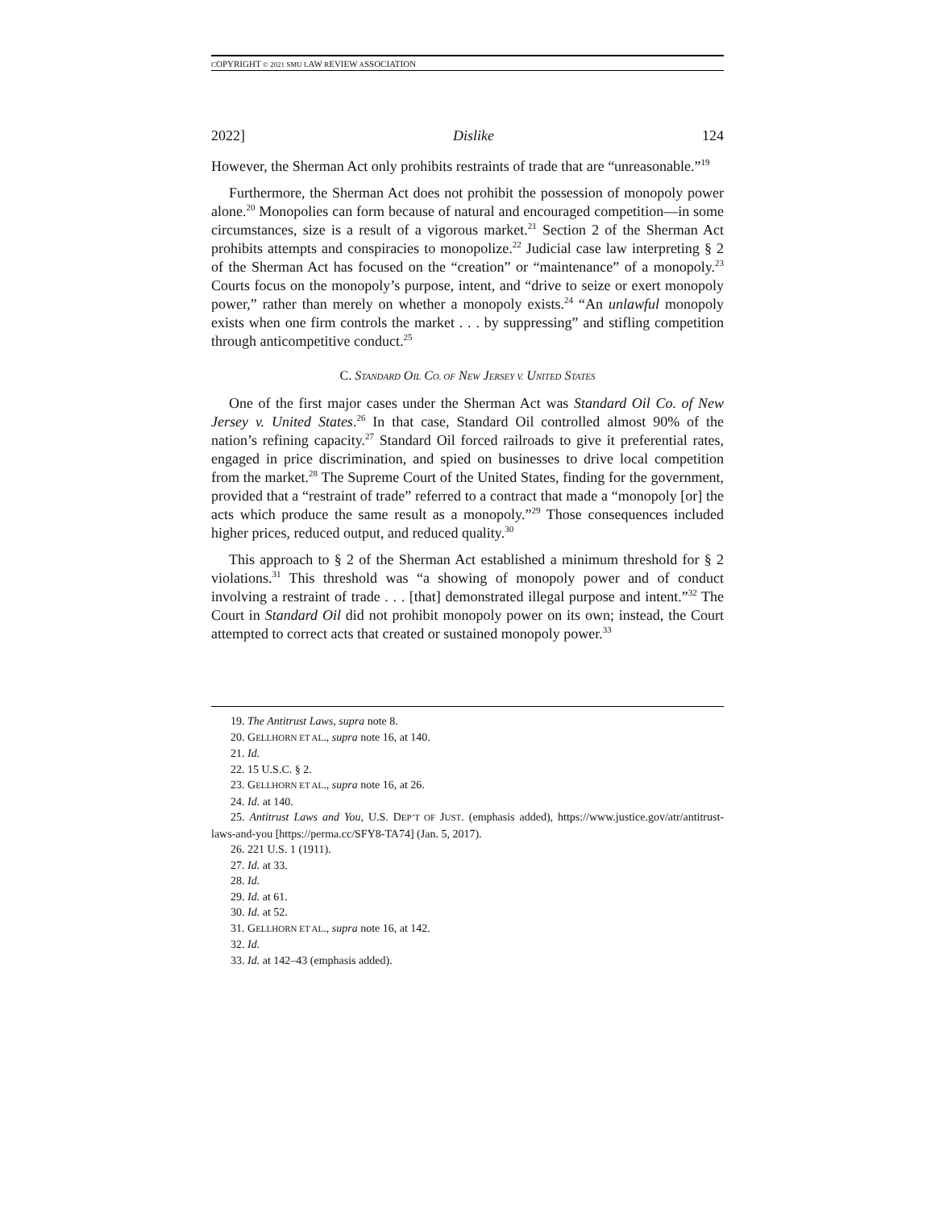COPYRIGHT © 2021 SMU LAW REVIEW ASSOCIATION
2022] Dislike 124
However, the Sherman Act only prohibits restraints of trade that are “unreasonable.”<sup>19</sup>
Furthermore, the Sherman Act does not prohibit the possession of monopoly power alone.<sup>20</sup> Monopolies can form because of natural and encouraged competition—in some circumstances, size is a result of a vigorous market.<sup>21</sup> Section 2 of the Sherman Act prohibits attempts and conspiracies to monopolize.<sup>22</sup> Judicial case law interpreting § 2 of the Sherman Act has focused on the “creation” or “maintenance” of a monopoly.<sup>23</sup> Courts focus on the monopoly’s purpose, intent, and “drive to seize or exert monopoly power,” rather than merely on whether a monopoly exists.<sup>24</sup> “An unlawful monopoly exists when one firm controls the market . . . by suppressing” and stifling competition through anticompetitive conduct.<sup>25</sup>
C. STANDARD OIL CO. OF NEW JERSEY V. UNITED STATES
One of the first major cases under the Sherman Act was Standard Oil Co. of New Jersey v. United States.<sup>26</sup> In that case, Standard Oil controlled almost 90% of the nation’s refining capacity.<sup>27</sup> Standard Oil forced railroads to give it preferential rates, engaged in price discrimination, and spied on businesses to drive local competition from the market.<sup>28</sup> The Supreme Court of the United States, finding for the government, provided that a “restraint of trade” referred to a contract that made a “monopoly [or] the acts which produce the same result as a monopoly.”<sup>29</sup> Those consequences included higher prices, reduced output, and reduced quality.<sup>30</sup>
This approach to § 2 of the Sherman Act established a minimum threshold for § 2 violations.<sup>31</sup> This threshold was “a showing of monopoly power and of conduct involving a restraint of trade . . . [that] demonstrated illegal purpose and intent.”<sup>32</sup> The Court in Standard Oil did not prohibit monopoly power on its own; instead, the Court attempted to correct acts that created or sustained monopoly power.<sup>33</sup>
19. The Antitrust Laws, supra note 8.
20. GELLHORN ET AL., supra note 16, at 140.
21. Id.
22. 15 U.S.C. § 2.
23. GELLHORN ET AL., supra note 16, at 26.
24. Id. at 140.
25. Antitrust Laws and You, U.S. DEP’T OF JUST. (emphasis added), https://www.justice.gov/atr/antitrust-laws-and-you [https://perma.cc/SFY8-TA74] (Jan. 5, 2017).
26. 221 U.S. 1 (1911).
27. Id. at 33.
28. Id.
29. Id. at 61.
30. Id. at 52.
31. GELLHORN ET AL., supra note 16, at 142.
32. Id.
33. Id. at 142–43 (emphasis added).